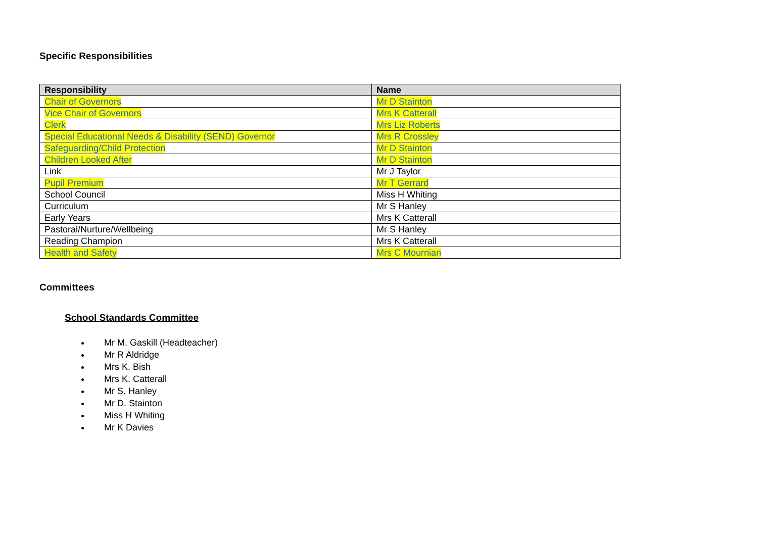Specific Responsibilities
| Responsibility | Name |
| --- | --- |
| Chair of Governors | Mr D Stainton |
| Vice Chair of Governors | Mrs K Catterall |
| Clerk | Mrs Liz Roberts |
| Special Educational Needs & Disability (SEND) Governor | Mrs R Crossley |
| Safeguarding/Child Protection | Mr D Stainton |
| Children Looked After | Mr D Stainton |
| Link | Mr J Taylor |
| Pupil Premium | Mr T Gerrard |
| School Council | Miss H Whiting |
| Curriculum | Mr S Hanley |
| Early Years | Mrs K Catterall |
| Pastoral/Nurture/Wellbeing | Mr S Hanley |
| Reading Champion | Mrs K Catterall |
| Health and Safety | Mrs C Mournian |
Committees
School Standards Committee
Mr M. Gaskill (Headteacher)
Mr R Aldridge
Mrs K. Bish
Mrs K. Catterall
Mr S. Hanley
Mr D. Stainton
Miss H Whiting
Mr K Davies